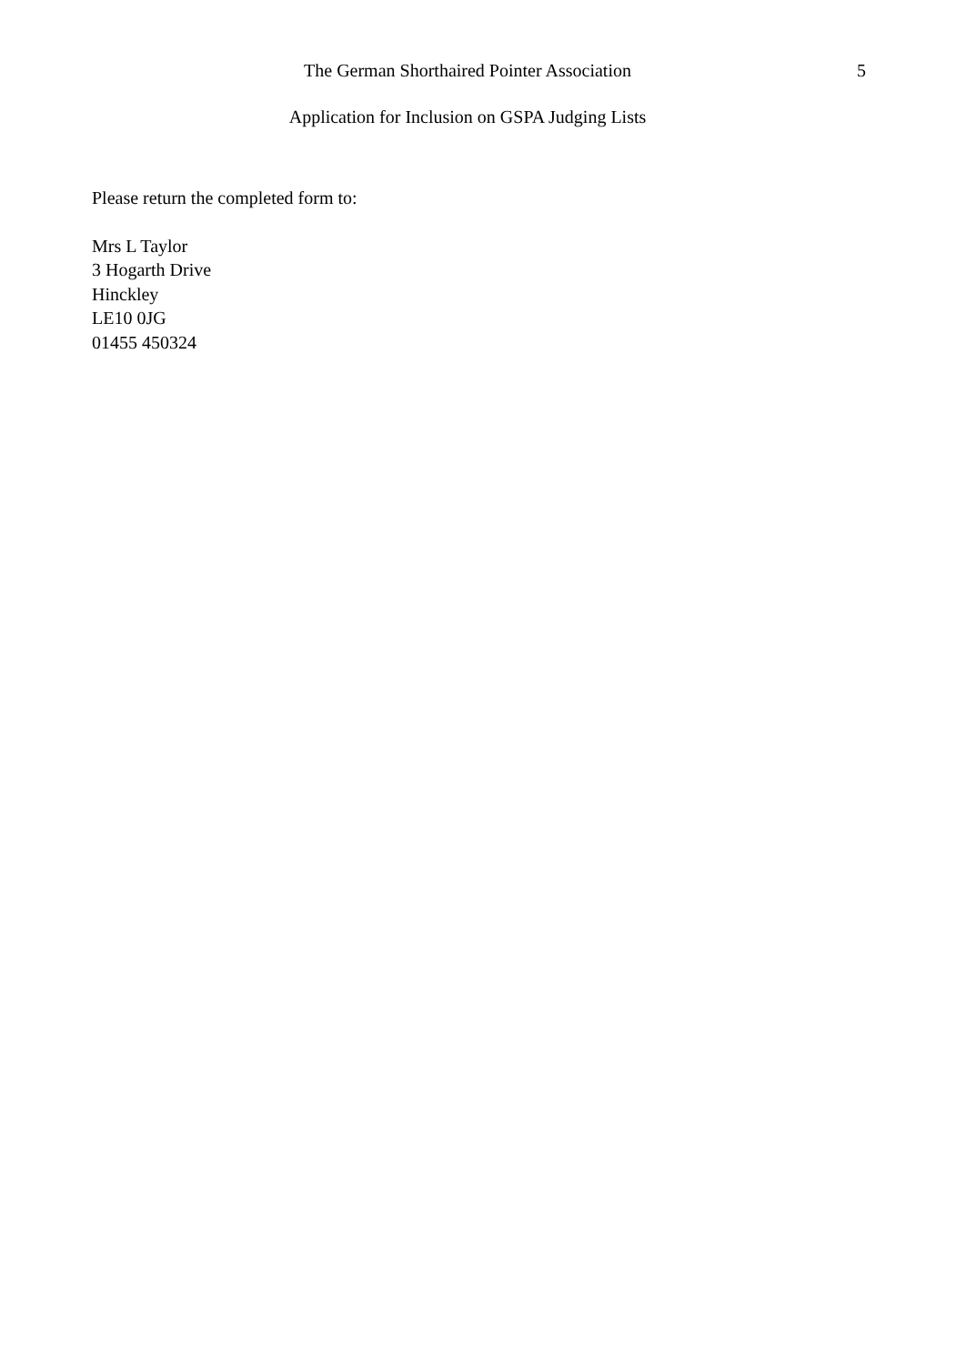The German Shorthaired Pointer Association 5
Application for Inclusion on GSPA Judging Lists
Please return the completed form to:
Mrs L Taylor
3 Hogarth Drive
Hinckley
LE10 0JG
01455 450324